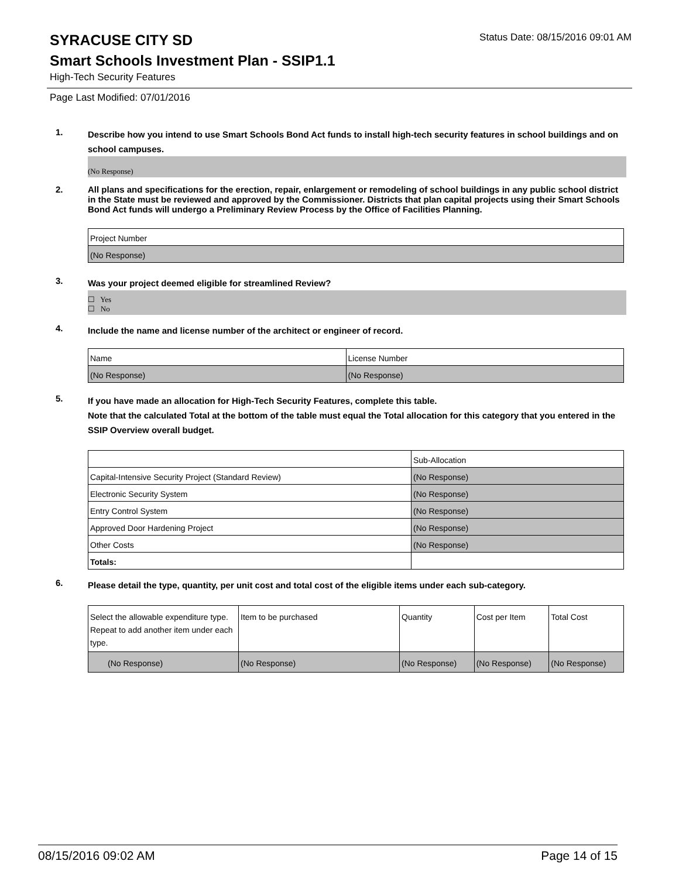SYRACUSE CITY SD
Status Date: 08/15/2016 09:01 AM
Smart Schools Investment Plan - SSIP1.1
High-Tech Security Features
Page Last Modified: 07/01/2016
1.
Describe how you intend to use Smart Schools Bond Act funds to install high-tech security features in school buildings and on school campuses.
(No Response)
2.
All plans and specifications for the erection, repair, enlargement or remodeling of school buildings in any public school district in the State must be reviewed and approved by the Commissioner. Districts that plan capital projects using their Smart Schools Bond Act funds will undergo a Preliminary Review Process by the Office of Facilities Planning.
| Project Number |
| --- |
| (No Response) |
3.
Was your project deemed eligible for streamlined Review?
☐ Yes
☐ No
4.
Include the name and license number of the architect or engineer of record.
| Name | License Number |
| --- | --- |
| (No Response) | (No Response) |
5.
If you have made an allocation for High-Tech Security Features, complete this table.
Note that the calculated Total at the bottom of the table must equal the Total allocation for this category that you entered in the SSIP Overview overall budget.
| | Sub-Allocation |
| --- | --- |
| Capital-Intensive Security Project (Standard Review) | (No Response) |
| Electronic Security System | (No Response) |
| Entry Control System | (No Response) |
| Approved Door Hardening Project | (No Response) |
| Other Costs | (No Response) |
| Totals: | |
6.
Please detail the type, quantity, per unit cost and total cost of the eligible items under each sub-category.
| Select the allowable expenditure type. Repeat to add another item under each type. | Item to be purchased | Quantity | Cost per Item | Total Cost |
| --- | --- | --- | --- | --- |
| (No Response) | (No Response) | (No Response) | (No Response) | (No Response) |
08/15/2016 09:02 AM Page 14 of 15